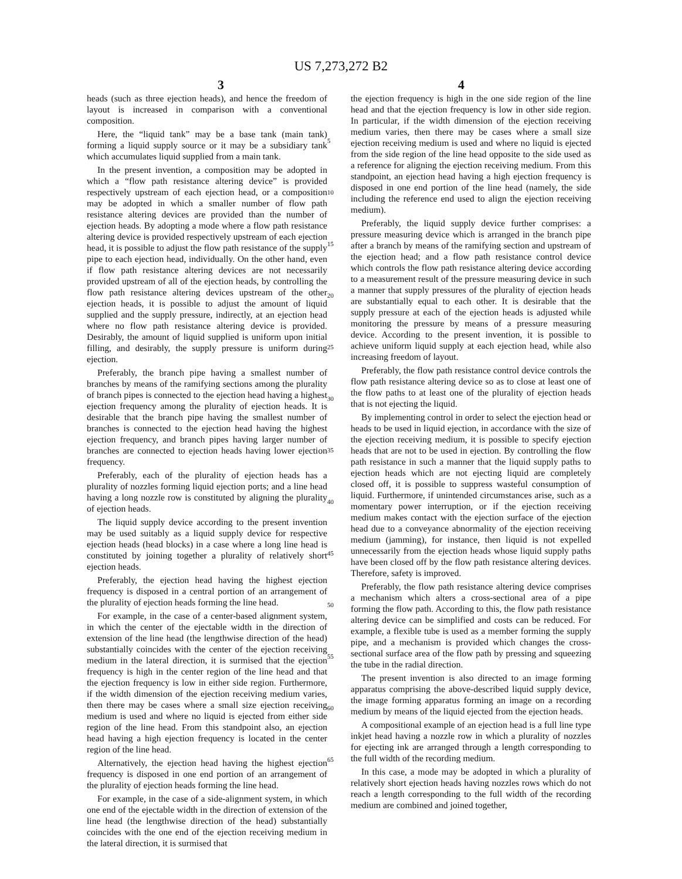US 7,273,272 B2
3 4
heads (such as three ejection heads), and hence the freedom of layout is increased in comparison with a conventional composition.
Here, the “liquid tank” may be a base tank (main tank) forming a liquid supply source or it may be a subsidiary tank which accumulates liquid supplied from a main tank.
In the present invention, a composition may be adopted in which a “flow path resistance altering device” is provided respectively upstream of each ejection head, or a composition may be adopted in which a smaller number of flow path resistance altering devices are provided than the number of ejection heads. By adopting a mode where a flow path resistance altering device is provided respectively upstream of each ejection head, it is possible to adjust the flow path resistance of the supply pipe to each ejection head, individually. On the other hand, even if flow path resistance altering devices are not necessarily provided upstream of all of the ejection heads, by controlling the flow path resistance altering devices upstream of the other ejection heads, it is possible to adjust the amount of liquid supplied and the supply pressure, indirectly, at an ejection head where no flow path resistance altering device is provided. Desirably, the amount of liquid supplied is uniform upon initial filling, and desirably, the supply pressure is uniform during ejection.
Preferably, the branch pipe having a smallest number of branches by means of the ramifying sections among the plurality of branch pipes is connected to the ejection head having a highest ejection frequency among the plurality of ejection heads. It is desirable that the branch pipe having the smallest number of branches is connected to the ejection head having the highest ejection frequency, and branch pipes having larger number of branches are connected to ejection heads having lower ejection frequency.
Preferably, each of the plurality of ejection heads has a plurality of nozzles forming liquid ejection ports; and a line head having a long nozzle row is constituted by aligning the plurality of ejection heads.
The liquid supply device according to the present invention may be used suitably as a liquid supply device for respective ejection heads (head blocks) in a case where a long line head is constituted by joining together a plurality of relatively short ejection heads.
Preferably, the ejection head having the highest ejection frequency is disposed in a central portion of an arrangement of the plurality of ejection heads forming the line head.
For example, in the case of a center-based alignment system, in which the center of the ejectable width in the direction of extension of the line head (the lengthwise direction of the head) substantially coincides with the center of the ejection receiving medium in the lateral direction, it is surmised that the ejection frequency is high in the center region of the line head and that the ejection frequency is low in either side region. Furthermore, if the width dimension of the ejection receiving medium varies, then there may be cases where a small size ejection receiving medium is used and where no liquid is ejected from either side region of the line head. From this standpoint also, an ejection head having a high ejection frequency is located in the center region of the line head.
Alternatively, the ejection head having the highest ejection frequency is disposed in one end portion of an arrangement of the plurality of ejection heads forming the line head.
For example, in the case of a side-alignment system, in which one end of the ejectable width in the direction of extension of the line head (the lengthwise direction of the head) substantially coincides with the one end of the ejection receiving medium in the lateral direction, it is surmised that
5
10
15
20
25
30
35
40
45
50
55
60
65
the ejection frequency is high in the one side region of the line head and that the ejection frequency is low in other side region. In particular, if the width dimension of the ejection receiving medium varies, then there may be cases where a small size ejection receiving medium is used and where no liquid is ejected from the side region of the line head opposite to the side used as a reference for aligning the ejection receiving medium. From this standpoint, an ejection head having a high ejection frequency is disposed in one end portion of the line head (namely, the side including the reference end used to align the ejection receiving medium).
Preferably, the liquid supply device further comprises: a pressure measuring device which is arranged in the branch pipe after a branch by means of the ramifying section and upstream of the ejection head; and a flow path resistance control device which controls the flow path resistance altering device according to a measurement result of the pressure measuring device in such a manner that supply pressures of the plurality of ejection heads are substantially equal to each other. It is desirable that the supply pressure at each of the ejection heads is adjusted while monitoring the pressure by means of a pressure measuring device. According to the present invention, it is possible to achieve uniform liquid supply at each ejection head, while also increasing freedom of layout.
Preferably, the flow path resistance control device controls the flow path resistance altering device so as to close at least one of the flow paths to at least one of the plurality of ejection heads that is not ejecting the liquid.
By implementing control in order to select the ejection head or heads to be used in liquid ejection, in accordance with the size of the ejection receiving medium, it is possible to specify ejection heads that are not to be used in ejection. By controlling the flow path resistance in such a manner that the liquid supply paths to ejection heads which are not ejecting liquid are completely closed off, it is possible to suppress wasteful consumption of liquid. Furthermore, if unintended circumstances arise, such as a momentary power interruption, or if the ejection receiving medium makes contact with the ejection surface of the ejection head due to a conveyance abnormality of the ejection receiving medium (jamming), for instance, then liquid is not expelled unnecessarily from the ejection heads whose liquid supply paths have been closed off by the flow path resistance altering devices. Therefore, safety is improved.
Preferably, the flow path resistance altering device comprises a mechanism which alters a cross-sectional area of a pipe forming the flow path. According to this, the flow path resistance altering device can be simplified and costs can be reduced. For example, a flexible tube is used as a member forming the supply pipe, and a mechanism is provided which changes the cross-sectional surface area of the flow path by pressing and squeezing the tube in the radial direction.
The present invention is also directed to an image forming apparatus comprising the above-described liquid supply device, the image forming apparatus forming an image on a recording medium by means of the liquid ejected from the ejection heads.
A compositional example of an ejection head is a full line type inkjet head having a nozzle row in which a plurality of nozzles for ejecting ink are arranged through a length corresponding to the full width of the recording medium.
In this case, a mode may be adopted in which a plurality of relatively short ejection heads having nozzles rows which do not reach a length corresponding to the full width of the recording medium are combined and joined together,